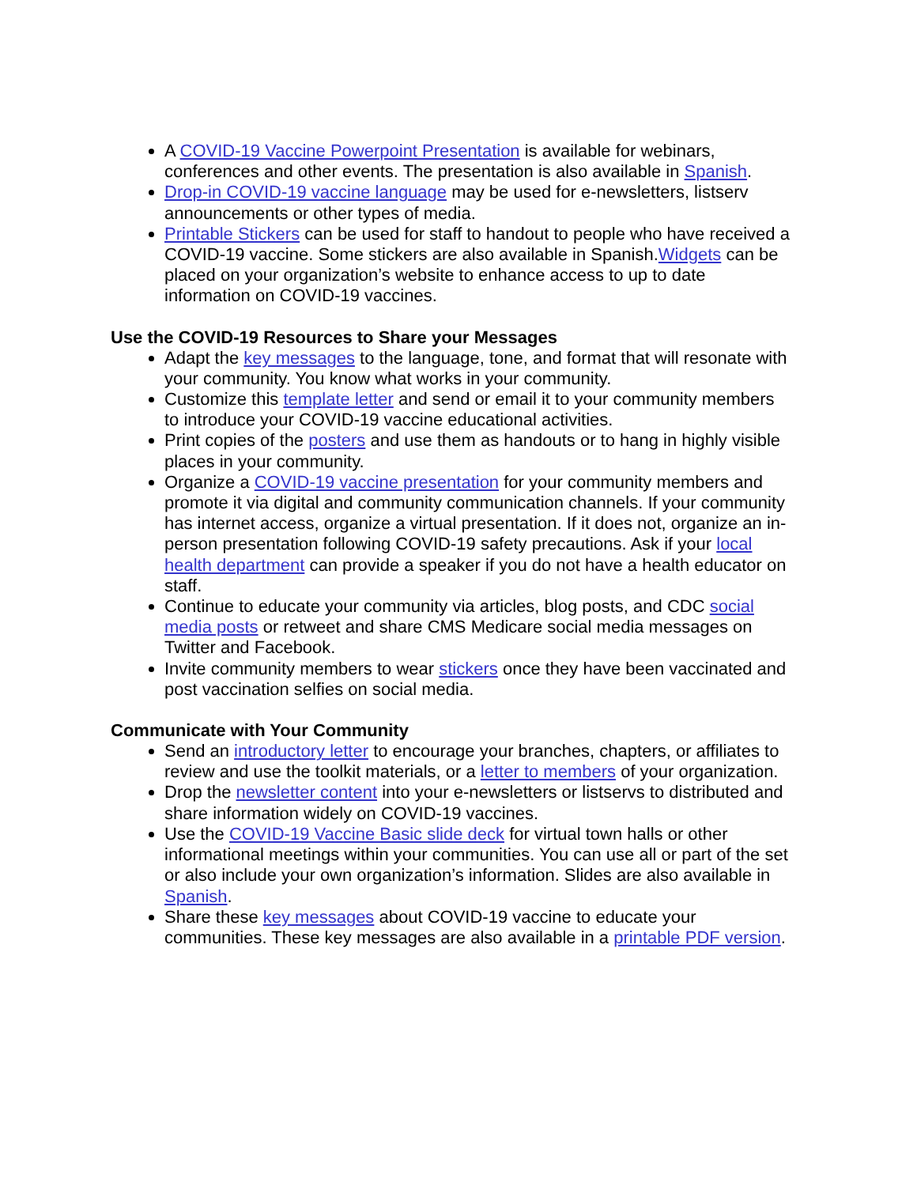A COVID-19 Vaccine Powerpoint Presentation is available for webinars, conferences and other events. The presentation is also available in Spanish.
Drop-in COVID-19 vaccine language may be used for e-newsletters, listserv announcements or other types of media.
Printable Stickers can be used for staff to handout to people who have received a COVID-19 vaccine. Some stickers are also available in Spanish.Widgets can be placed on your organization’s website to enhance access to up to date information on COVID-19 vaccines.
Use the COVID-19 Resources to Share your Messages
Adapt the key messages to the language, tone, and format that will resonate with your community. You know what works in your community.
Customize this template letter and send or email it to your community members to introduce your COVID-19 vaccine educational activities.
Print copies of the posters and use them as handouts or to hang in highly visible places in your community.
Organize a COVID-19 vaccine presentation for your community members and promote it via digital and community communication channels. If your community has internet access, organize a virtual presentation. If it does not, organize an in-person presentation following COVID-19 safety precautions. Ask if your local health department can provide a speaker if you do not have a health educator on staff.
Continue to educate your community via articles, blog posts, and CDC social media posts or retweet and share CMS Medicare social media messages on Twitter and Facebook.
Invite community members to wear stickers once they have been vaccinated and post vaccination selfies on social media.
Communicate with Your Community
Send an introductory letter to encourage your branches, chapters, or affiliates to review and use the toolkit materials, or a letter to members of your organization.
Drop the newsletter content into your e-newsletters or listservs to distributed and share information widely on COVID-19 vaccines.
Use the COVID-19 Vaccine Basic slide deck for virtual town halls or other informational meetings within your communities. You can use all or part of the set or also include your own organization’s information. Slides are also available in Spanish.
Share these key messages about COVID-19 vaccine to educate your communities. These key messages are also available in a printable PDF version.